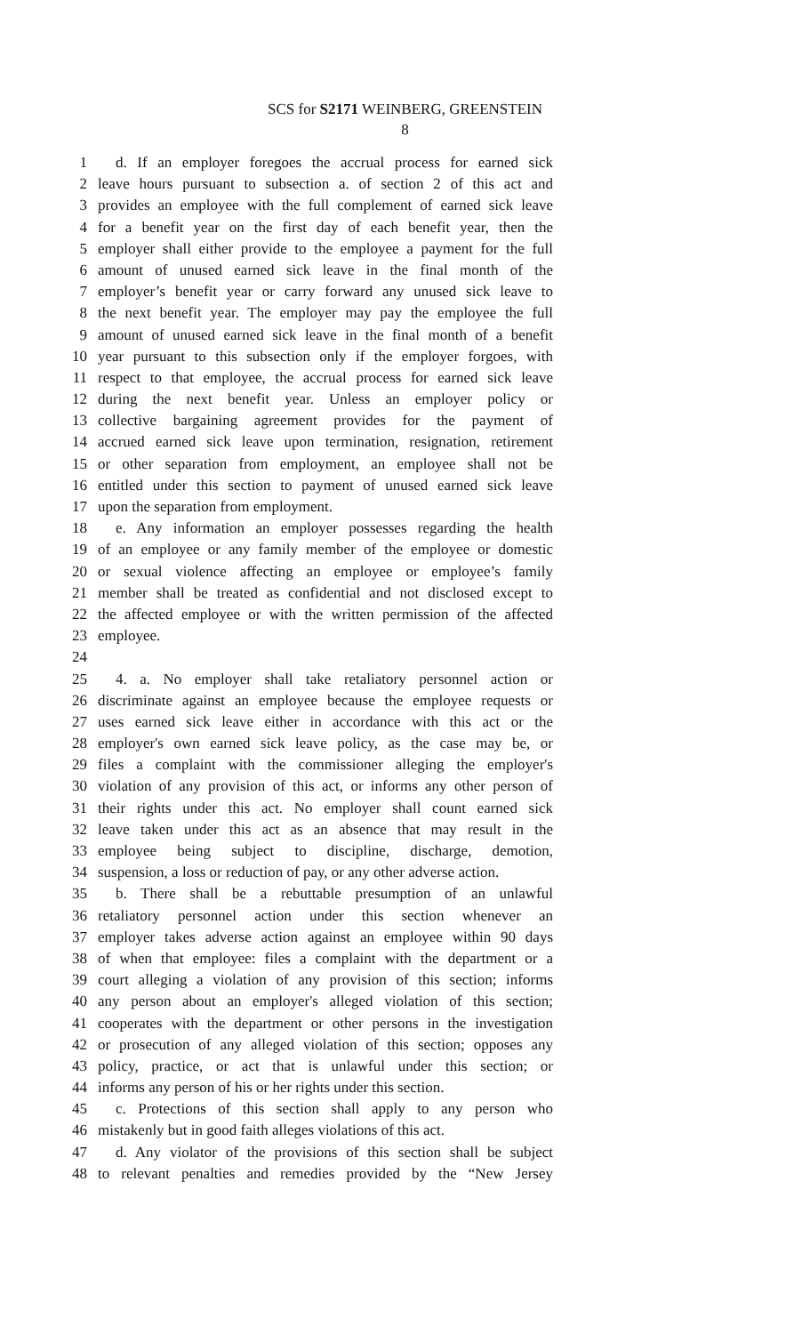SCS for S2171 WEINBERG, GREENSTEIN
8
1 d. If an employer foregoes the accrual process for earned sick
2 leave hours pursuant to subsection a. of section 2 of this act and
3 provides an employee with the full complement of earned sick leave
4 for a benefit year on the first day of each benefit year, then the
5 employer shall either provide to the employee a payment for the full
6 amount of unused earned sick leave in the final month of the
7 employer’s benefit year or carry forward any unused sick leave to
8 the next benefit year. The employer may pay the employee the full
9 amount of unused earned sick leave in the final month of a benefit
10 year pursuant to this subsection only if the employer forgoes, with
11 respect to that employee, the accrual process for earned sick leave
12 during the next benefit year. Unless an employer policy or
13 collective bargaining agreement provides for the payment of
14 accrued earned sick leave upon termination, resignation, retirement
15 or other separation from employment, an employee shall not be
16 entitled under this section to payment of unused earned sick leave
17 upon the separation from employment.
18 e. Any information an employer possesses regarding the health
19 of an employee or any family member of the employee or domestic
20 or sexual violence affecting an employee or employee’s family
21 member shall be treated as confidential and not disclosed except to
22 the affected employee or with the written permission of the affected
23 employee.
24
25 4. a. No employer shall take retaliatory personnel action or
26 discriminate against an employee because the employee requests or
27 uses earned sick leave either in accordance with this act or the
28 employer's own earned sick leave policy, as the case may be, or
29 files a complaint with the commissioner alleging the employer's
30 violation of any provision of this act, or informs any other person of
31 their rights under this act. No employer shall count earned sick
32 leave taken under this act as an absence that may result in the
33 employee being subject to discipline, discharge, demotion,
34 suspension, a loss or reduction of pay, or any other adverse action.
35 b. There shall be a rebuttable presumption of an unlawful
36 retaliatory personnel action under this section whenever an
37 employer takes adverse action against an employee within 90 days
38 of when that employee: files a complaint with the department or a
39 court alleging a violation of any provision of this section; informs
40 any person about an employer's alleged violation of this section;
41 cooperates with the department or other persons in the investigation
42 or prosecution of any alleged violation of this section; opposes any
43 policy, practice, or act that is unlawful under this section; or
44 informs any person of his or her rights under this section.
45 c. Protections of this section shall apply to any person who
46 mistakenly but in good faith alleges violations of this act.
47 d. Any violator of the provisions of this section shall be subject
48 to relevant penalties and remedies provided by the “New Jersey